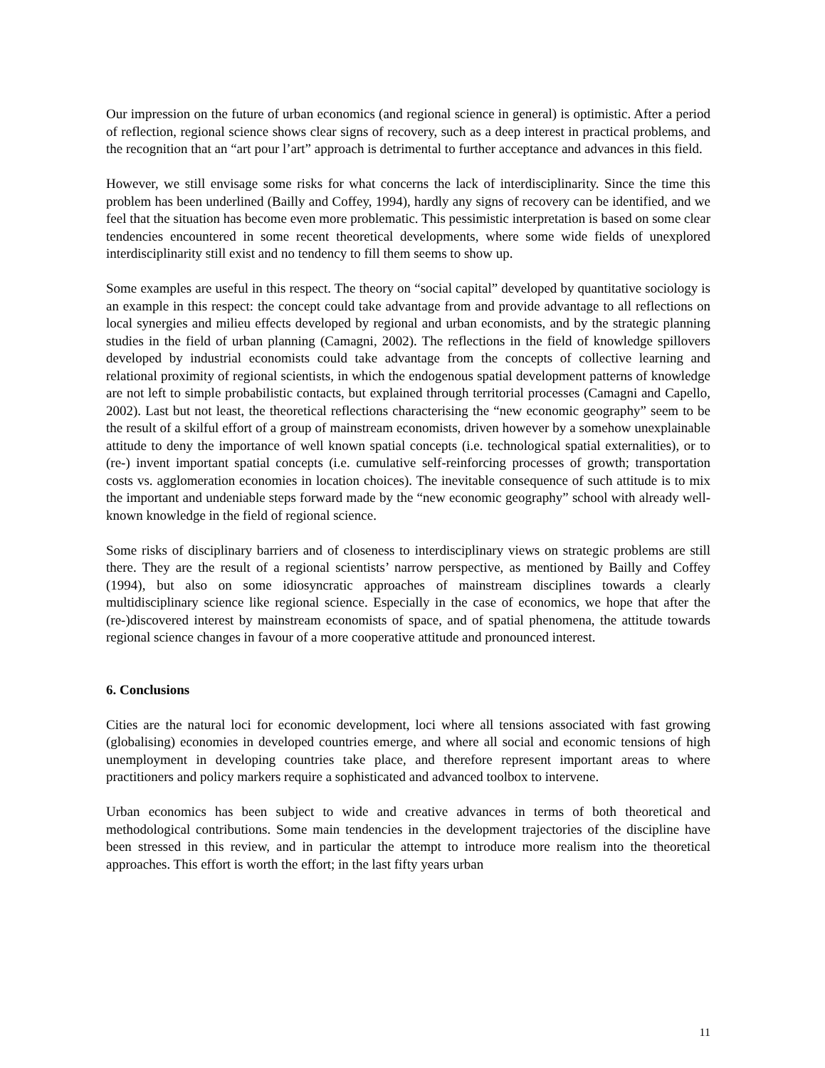Our impression on the future of urban economics (and regional science in general) is optimistic. After a period of reflection, regional science shows clear signs of recovery, such as a deep interest in practical problems, and the recognition that an “art pour l’art” approach is detrimental to further acceptance and advances in this field.
However, we still envisage some risks for what concerns the lack of interdisciplinarity. Since the time this problem has been underlined (Bailly and Coffey, 1994), hardly any signs of recovery can be identified, and we feel that the situation has become even more problematic. This pessimistic interpretation is based on some clear tendencies encountered in some recent theoretical developments, where some wide fields of unexplored interdisciplinarity still exist and no tendency to fill them seems to show up.
Some examples are useful in this respect. The theory on “social capital” developed by quantitative sociology is an example in this respect: the concept could take advantage from and provide advantage to all reflections on local synergies and milieu effects developed by regional and urban economists, and by the strategic planning studies in the field of urban planning (Camagni, 2002). The reflections in the field of knowledge spillovers developed by industrial economists could take advantage from the concepts of collective learning and relational proximity of regional scientists, in which the endogenous spatial development patterns of knowledge are not left to simple probabilistic contacts, but explained through territorial processes (Camagni and Capello, 2002). Last but not least, the theoretical reflections characterising the “new economic geography” seem to be the result of a skilful effort of a group of mainstream economists, driven however by a somehow unexplainable attitude to deny the importance of well known spatial concepts (i.e. technological spatial externalities), or to (re-) invent important spatial concepts (i.e. cumulative self-reinforcing processes of growth; transportation costs vs. agglomeration economies in location choices). The inevitable consequence of such attitude is to mix the important and undeniable steps forward made by the “new economic geography” school with already well-known knowledge in the field of regional science.
Some risks of disciplinary barriers and of closeness to interdisciplinary views on strategic problems are still there. They are the result of a regional scientists’ narrow perspective, as mentioned by Bailly and Coffey (1994), but also on some idiosyncratic approaches of mainstream disciplines towards a clearly multidisciplinary science like regional science. Especially in the case of economics, we hope that after the (re-)discovered interest by mainstream economists of space, and of spatial phenomena, the attitude towards regional science changes in favour of a more cooperative attitude and pronounced interest.
6. Conclusions
Cities are the natural loci for economic development, loci where all tensions associated with fast growing (globalising) economies in developed countries emerge, and where all social and economic tensions of high unemployment in developing countries take place, and therefore represent important areas to where practitioners and policy markers require a sophisticated and advanced toolbox to intervene.
Urban economics has been subject to wide and creative advances in terms of both theoretical and methodological contributions. Some main tendencies in the development trajectories of the discipline have been stressed in this review, and in particular the attempt to introduce more realism into the theoretical approaches. This effort is worth the effort; in the last fifty years urban
11